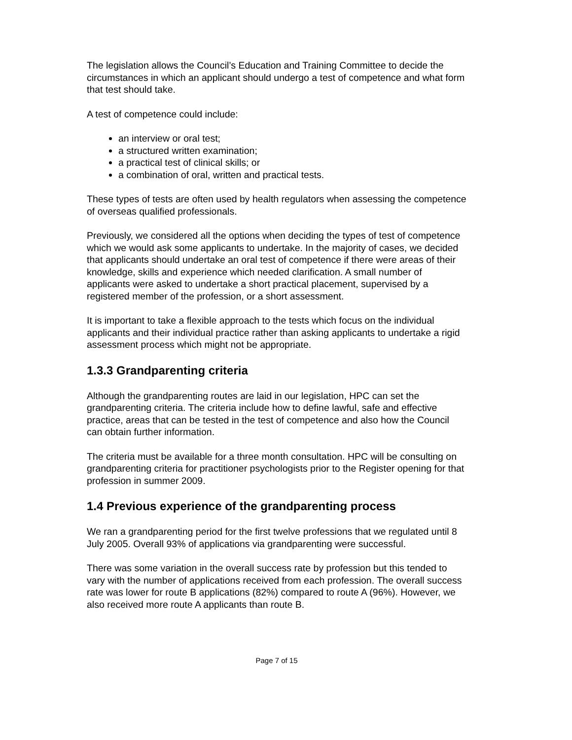The legislation allows the Council’s Education and Training Committee to decide the circumstances in which an applicant should undergo a test of competence and what form that test should take.
A test of competence could include:
an interview or oral test;
a structured written examination;
a practical test of clinical skills; or
a combination of oral, written and practical tests.
These types of tests are often used by health regulators when assessing the competence of overseas qualified professionals.
Previously, we considered all the options when deciding the types of test of competence which we would ask some applicants to undertake. In the majority of cases, we decided that applicants should undertake an oral test of competence if there were areas of their knowledge, skills and experience which needed clarification. A small number of applicants were asked to undertake a short practical placement, supervised by a registered member of the profession, or a short assessment.
It is important to take a flexible approach to the tests which focus on the individual applicants and their individual practice rather than asking applicants to undertake a rigid assessment process which might not be appropriate.
1.3.3 Grandparenting criteria
Although the grandparenting routes are laid in our legislation, HPC can set the grandparenting criteria. The criteria include how to define lawful, safe and effective practice, areas that can be tested in the test of competence and also how the Council can obtain further information.
The criteria must be available for a three month consultation. HPC will be consulting on grandparenting criteria for practitioner psychologists prior to the Register opening for that profession in summer 2009.
1.4 Previous experience of the grandparenting process
We ran a grandparenting period for the first twelve professions that we regulated until 8 July 2005. Overall 93% of applications via grandparenting were successful.
There was some variation in the overall success rate by profession but this tended to vary with the number of applications received from each profession. The overall success rate was lower for route B applications (82%) compared to route A (96%). However, we also received more route A applicants than route B.
Page 7 of 15